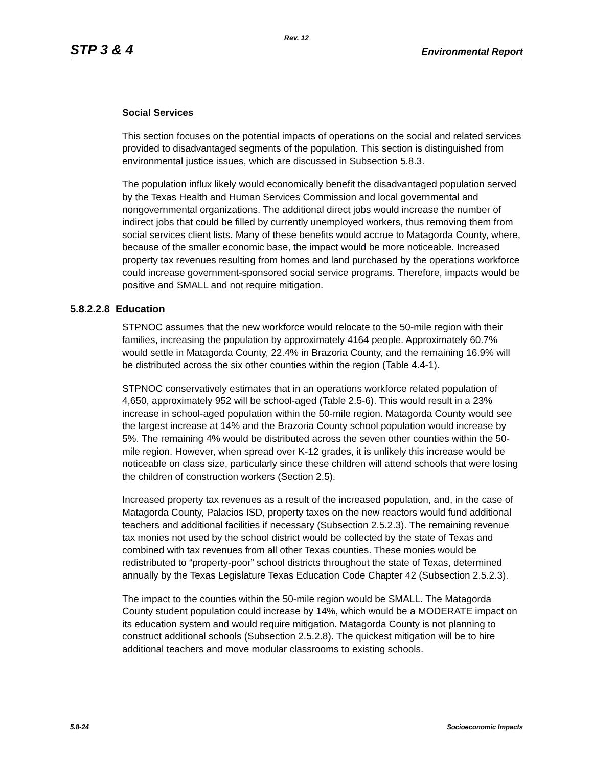Rev. 12
STP 3 & 4 Environmental Report
Social Services
This section focuses on the potential impacts of operations on the social and related services provided to disadvantaged segments of the population. This section is distinguished from environmental justice issues, which are discussed in Subsection 5.8.3.
The population influx likely would economically benefit the disadvantaged population served by the Texas Health and Human Services Commission and local governmental and nongovernmental organizations. The additional direct jobs would increase the number of indirect jobs that could be filled by currently unemployed workers, thus removing them from social services client lists. Many of these benefits would accrue to Matagorda County, where, because of the smaller economic base, the impact would be more noticeable. Increased property tax revenues resulting from homes and land purchased by the operations workforce could increase government-sponsored social service programs. Therefore, impacts would be positive and SMALL and not require mitigation.
5.8.2.2.8 Education
STPNOC assumes that the new workforce would relocate to the 50-mile region with their families, increasing the population by approximately 4164 people. Approximately 60.7% would settle in Matagorda County, 22.4% in Brazoria County, and the remaining 16.9% will be distributed across the six other counties within the region (Table 4.4-1).
STPNOC conservatively estimates that in an operations workforce related population of 4,650, approximately 952 will be school-aged (Table 2.5-6). This would result in a 23% increase in school-aged population within the 50-mile region. Matagorda County would see the largest increase at 14% and the Brazoria County school population would increase by 5%. The remaining 4% would be distributed across the seven other counties within the 50-mile region. However, when spread over K-12 grades, it is unlikely this increase would be noticeable on class size, particularly since these children will attend schools that were losing the children of construction workers (Section 2.5).
Increased property tax revenues as a result of the increased population, and, in the case of Matagorda County, Palacios ISD, property taxes on the new reactors would fund additional teachers and additional facilities if necessary (Subsection 2.5.2.3). The remaining revenue tax monies not used by the school district would be collected by the state of Texas and combined with tax revenues from all other Texas counties. These monies would be redistributed to “property-poor” school districts throughout the state of Texas, determined annually by the Texas Legislature Texas Education Code Chapter 42 (Subsection 2.5.2.3).
The impact to the counties within the 50-mile region would be SMALL. The Matagorda County student population could increase by 14%, which would be a MODERATE impact on its education system and would require mitigation. Matagorda County is not planning to construct additional schools (Subsection 2.5.2.8). The quickest mitigation will be to hire additional teachers and move modular classrooms to existing schools.
5.8-24 Socioeconomic Impacts